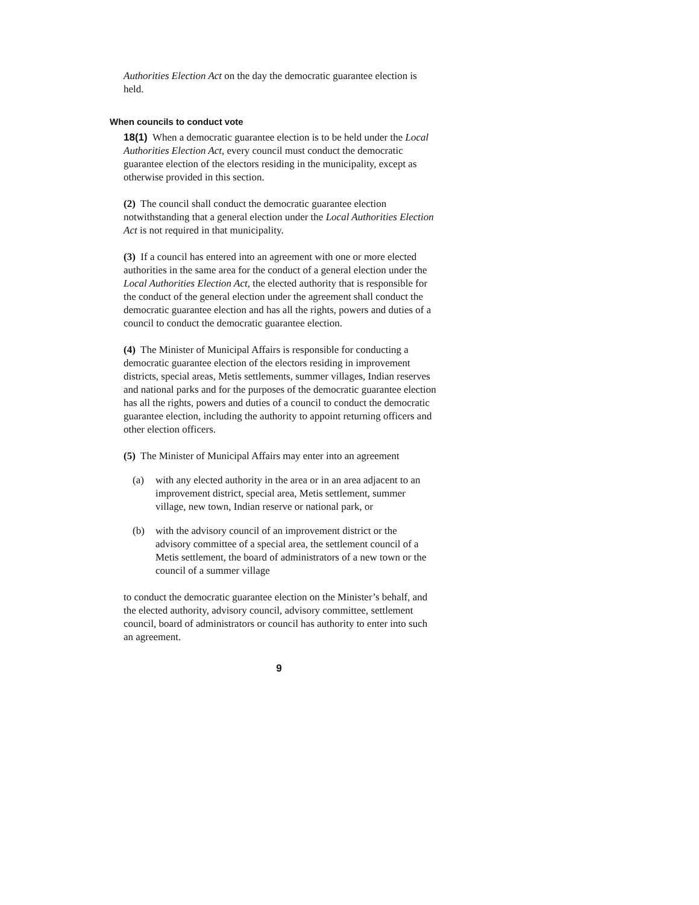Authorities Election Act on the day the democratic guarantee election is held.
When councils to conduct vote
18(1) When a democratic guarantee election is to be held under the Local Authorities Election Act, every council must conduct the democratic guarantee election of the electors residing in the municipality, except as otherwise provided in this section.
(2) The council shall conduct the democratic guarantee election notwithstanding that a general election under the Local Authorities Election Act is not required in that municipality.
(3) If a council has entered into an agreement with one or more elected authorities in the same area for the conduct of a general election under the Local Authorities Election Act, the elected authority that is responsible for the conduct of the general election under the agreement shall conduct the democratic guarantee election and has all the rights, powers and duties of a council to conduct the democratic guarantee election.
(4) The Minister of Municipal Affairs is responsible for conducting a democratic guarantee election of the electors residing in improvement districts, special areas, Metis settlements, summer villages, Indian reserves and national parks and for the purposes of the democratic guarantee election has all the rights, powers and duties of a council to conduct the democratic guarantee election, including the authority to appoint returning officers and other election officers.
(5) The Minister of Municipal Affairs may enter into an agreement
(a) with any elected authority in the area or in an area adjacent to an improvement district, special area, Metis settlement, summer village, new town, Indian reserve or national park, or
(b) with the advisory council of an improvement district or the advisory committee of a special area, the settlement council of a Metis settlement, the board of administrators of a new town or the council of a summer village
to conduct the democratic guarantee election on the Minister’s behalf, and the elected authority, advisory council, advisory committee, settlement council, board of administrators or council has authority to enter into such an agreement.
9